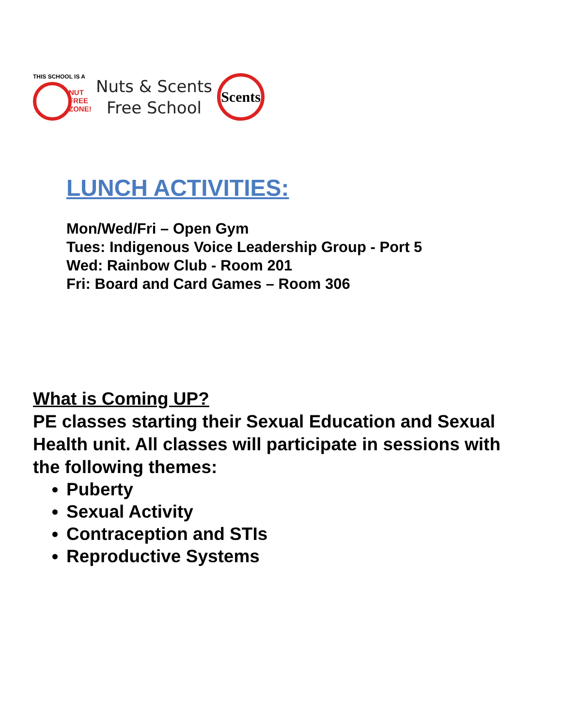THIS SCHOOL IS A
NUT
FREE
ZONE!
Nuts & Scents
Free School
Scents
LUNCH ACTIVITIES:
Mon/Wed/Fri – Open Gym
Tues: Indigenous Voice Leadership Group - Port 5
Wed: Rainbow Club - Room 201
Fri: Board and Card Games – Room 306
What is Coming UP?
PE classes starting their Sexual Education and Sexual Health unit. All classes will participate in sessions with the following themes:
Puberty
Sexual Activity
Contraception and STIs
Reproductive Systems